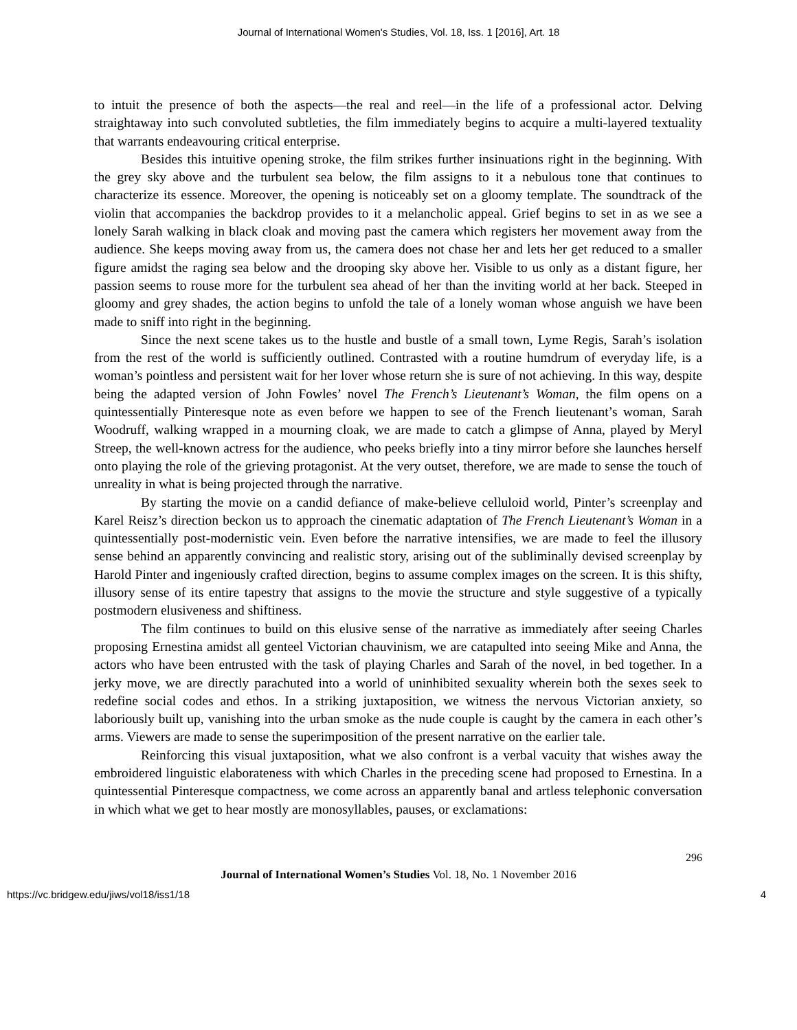Journal of International Women's Studies, Vol. 18, Iss. 1 [2016], Art. 18
to intuit the presence of both the aspects—the real and reel—in the life of a professional actor. Delving straightaway into such convoluted subtleties, the film immediately begins to acquire a multi-layered textuality that warrants endeavouring critical enterprise.
Besides this intuitive opening stroke, the film strikes further insinuations right in the beginning. With the grey sky above and the turbulent sea below, the film assigns to it a nebulous tone that continues to characterize its essence. Moreover, the opening is noticeably set on a gloomy template. The soundtrack of the violin that accompanies the backdrop provides to it a melancholic appeal. Grief begins to set in as we see a lonely Sarah walking in black cloak and moving past the camera which registers her movement away from the audience. She keeps moving away from us, the camera does not chase her and lets her get reduced to a smaller figure amidst the raging sea below and the drooping sky above her. Visible to us only as a distant figure, her passion seems to rouse more for the turbulent sea ahead of her than the inviting world at her back. Steeped in gloomy and grey shades, the action begins to unfold the tale of a lonely woman whose anguish we have been made to sniff into right in the beginning.
Since the next scene takes us to the hustle and bustle of a small town, Lyme Regis, Sarah’s isolation from the rest of the world is sufficiently outlined. Contrasted with a routine humdrum of everyday life, is a woman’s pointless and persistent wait for her lover whose return she is sure of not achieving. In this way, despite being the adapted version of John Fowles’ novel The French’s Lieutenant’s Woman, the film opens on a quintessentially Pinteresque note as even before we happen to see of the French lieutenant’s woman, Sarah Woodruff, walking wrapped in a mourning cloak, we are made to catch a glimpse of Anna, played by Meryl Streep, the well-known actress for the audience, who peeks briefly into a tiny mirror before she launches herself onto playing the role of the grieving protagonist. At the very outset, therefore, we are made to sense the touch of unreality in what is being projected through the narrative.
By starting the movie on a candid defiance of make-believe celluloid world, Pinter’s screenplay and Karel Reisz’s direction beckon us to approach the cinematic adaptation of The French Lieutenant’s Woman in a quintessentially post-modernistic vein. Even before the narrative intensifies, we are made to feel the illusory sense behind an apparently convincing and realistic story, arising out of the subliminally devised screenplay by Harold Pinter and ingeniously crafted direction, begins to assume complex images on the screen. It is this shifty, illusory sense of its entire tapestry that assigns to the movie the structure and style suggestive of a typically postmodern elusiveness and shiftiness.
The film continues to build on this elusive sense of the narrative as immediately after seeing Charles proposing Ernestina amidst all genteel Victorian chauvinism, we are catapulted into seeing Mike and Anna, the actors who have been entrusted with the task of playing Charles and Sarah of the novel, in bed together. In a jerky move, we are directly parachuted into a world of uninhibited sexuality wherein both the sexes seek to redefine social codes and ethos. In a striking juxtaposition, we witness the nervous Victorian anxiety, so laboriously built up, vanishing into the urban smoke as the nude couple is caught by the camera in each other’s arms. Viewers are made to sense the superimposition of the present narrative on the earlier tale.
Reinforcing this visual juxtaposition, what we also confront is a verbal vacuity that wishes away the embroidered linguistic elaborateness with which Charles in the preceding scene had proposed to Ernestina. In a quintessential Pinteresque compactness, we come across an apparently banal and artless telephonic conversation in which what we get to hear mostly are monosyllables, pauses, or exclamations:
296
Journal of International Women’s Studies Vol. 18, No. 1 November 2016
https://vc.bridgew.edu/jiws/vol18/iss1/18 4